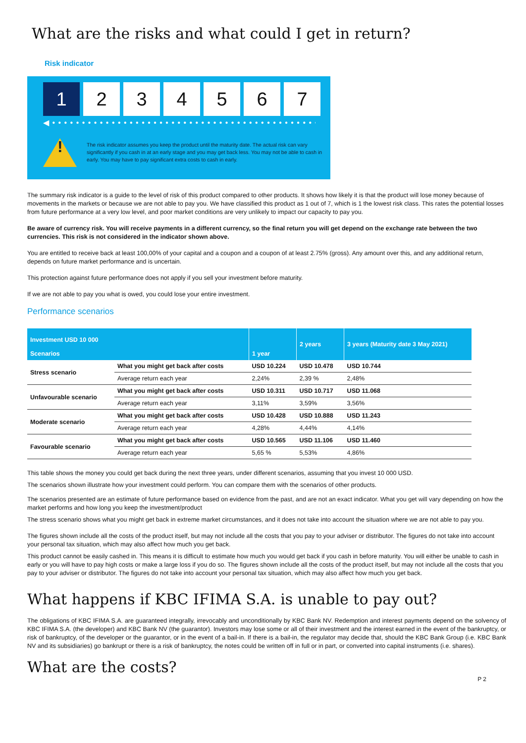What are the risks and what could I get in return?
Risk indicator
1 2 3 4 5 6 7
◀ • • • • • • • • • • • • • • • • • • • • • • • • • • • • • • • • • • • • • • • • • • • • • • ▶
!
The risk indicator assumes you keep the product until the maturity date. The actual risk can vary significantly if you cash in at an early stage and you may get back less. You may not be able to cash in early. You may have to pay significant extra costs to cash in early.
The summary risk indicator is a guide to the level of risk of this product compared to other products. It shows how likely it is that the product will lose money because of movements in the markets or because we are not able to pay you. We have classified this product as 1 out of 7, which is 1 the lowest risk class. This rates the potential losses from future performance at a very low level, and poor market conditions are very unlikely to impact our capacity to pay you.
Be aware of currency risk. You will receive payments in a different currency, so the final return you will get depend on the exchange rate between the two currencies. This risk is not considered in the indicator shown above.
You are entitled to receive back at least 100,00% of your capital and a coupon and a coupon of at least 2.75% (gross). Any amount over this, and any additional return, depends on future market performance and is uncertain.
This protection against future performance does not apply if you sell your investment before maturity.
If we are not able to pay you what is owed, you could lose your entire investment.
Performance scenarios
| Investment USD 10 000 Scenarios | | 1 year | 2 years | 3 years (Maturity date 3 May 2021) |
| --- | --- | --- | --- | --- |
| Stress scenario | What you might get back after costs | USD 10.224 | USD 10.478 | USD 10.744 |
| | Average return each year | 2,24% | 2,39 % | 2,48% |
| Unfavourable scenario | What you might get back after costs | USD 10.311 | USD 10.717 | USD 11.068 |
| | Average return each year | 3,11% | 3,59% | 3,56% |
| Moderate scenario | What you might get back after costs | USD 10.428 | USD 10.888 | USD 11.243 |
| | Average return each year | 4,28% | 4,44% | 4,14% |
| Favourable scenario | What you might get back after costs | USD 10.565 | USD 11.106 | USD 11.460 |
| | Average return each year | 5,65 % | 5,53% | 4,86% |
This table shows the money you could get back during the next three years, under different scenarios, assuming that you invest 10 000 USD.
The scenarios shown illustrate how your investment could perform. You can compare them with the scenarios of other products.
The scenarios presented are an estimate of future performance based on evidence from the past, and are not an exact indicator. What you get will vary depending on how the market performs and how long you keep the investment/product
The stress scenario shows what you might get back in extreme market circumstances, and it does not take into account the situation where we are not able to pay you.
The figures shown include all the costs of the product itself, but may not include all the costs that you pay to your adviser or distributor. The figures do not take into account your personal tax situation, which may also affect how much you get back.
This product cannot be easily cashed in. This means it is difficult to estimate how much you would get back if you cash in before maturity. You will either be unable to cash in early or you will have to pay high costs or make a large loss if you do so. The figures shown include all the costs of the product itself, but may not include all the costs that you pay to your adviser or distributor. The figures do not take into account your personal tax situation, which may also affect how much you get back.
What happens if KBC IFIMA S.A. is unable to pay out?
The obligations of KBC IFIMA S.A. are guaranteed integrally, irrevocably and unconditionally by KBC Bank NV. Redemption and interest payments depend on the solvency of KBC IFIMA S.A. (the developer) and KBC Bank NV (the guarantor). Investors may lose some or all of their investment and the interest earned in the event of the bankruptcy, or risk of bankruptcy, of the developer or the guarantor, or in the event of a bail-in. If there is a bail-in, the regulator may decide that, should the KBC Bank Group (i.e. KBC Bank NV and its subsidiaries) go bankrupt or there is a risk of bankruptcy, the notes could be written off in full or in part, or converted into capital instruments (i.e. shares).
What are the costs?
P 2